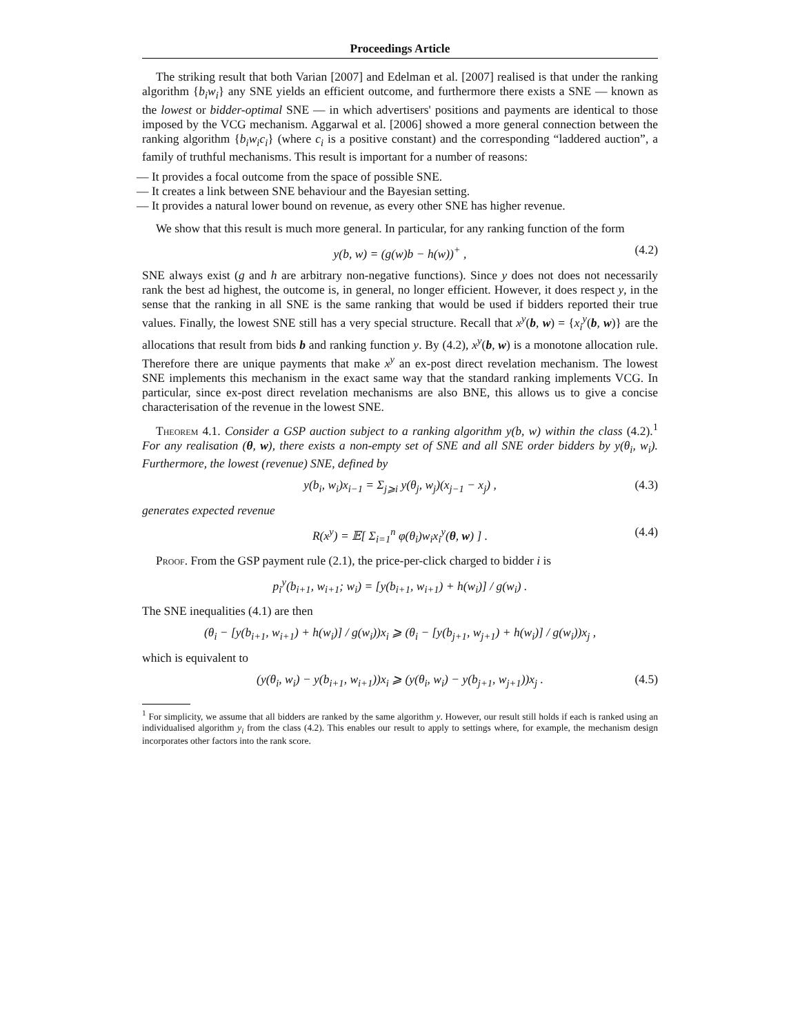Proceedings Article
The striking result that both Varian [2007] and Edelman et al. [2007] realised is that under the ranking algorithm {b<sub>i</sub>w<sub>i</sub>} any SNE yields an efficient outcome, and furthermore there exists a SNE — known as the lowest or bidder-optimal SNE — in which advertisers' positions and payments are identical to those imposed by the VCG mechanism. Aggarwal et al. [2006] showed a more general connection between the ranking algorithm {b<sub>i</sub>w<sub>i</sub>c<sub>i</sub>} (where c<sub>i</sub> is a positive constant) and the corresponding “laddered auction”, a family of truthful mechanisms. This result is important for a number of reasons:
— It provides a focal outcome from the space of possible SNE.
— It creates a link between SNE behaviour and the Bayesian setting.
— It provides a natural lower bound on revenue, as every other SNE has higher revenue.
We show that this result is much more general. In particular, for any ranking function of the form
y(b, w) = (g(w)b − h(w))<sup>+</sup> , (4.2)
SNE always exist (g and h are arbitrary non-negative functions). Since y does not does not necessarily rank the best ad highest, the outcome is, in general, no longer efficient. However, it does respect y, in the sense that the ranking in all SNE is the same ranking that would be used if bidders reported their true values. Finally, the lowest SNE still has a very special structure. Recall that x<sup>y</sup>(b, w) = {x<sub>i</sub><sup>y</sup>(b, w)} are the allocations that result from bids b and ranking function y. By (4.2), x<sup>y</sup>(b, w) is a monotone allocation rule. Therefore there are unique payments that make x<sup>y</sup> an ex-post direct revelation mechanism. The lowest SNE implements this mechanism in the exact same way that the standard ranking implements VCG. In particular, since ex-post direct revelation mechanisms are also BNE, this allows us to give a concise characterisation of the revenue in the lowest SNE.
Theorem 4.1. Consider a GSP auction subject to a ranking algorithm y(b, w) within the class (4.2).<sup>1</sup> For any realisation (θ, w), there exists a non-empty set of SNE and all SNE order bidders by y(θ<sub>i</sub>, w<sub>i</sub>). Furthermore, the lowest (revenue) SNE, defined by
y(b<sub>i</sub>, w<sub>i</sub>)x<sub>i−1</sub> = Σ<sub>j⩾i</sub> y(θ<sub>j</sub>, w<sub>j</sub>)(x<sub>j−1</sub> − x<sub>j</sub>) , (4.3)
generates expected revenue
R(x<sup>y</sup>) = 𝔼[ Σ<sub>i=1</sub><sup>n</sup> φ(θ<sub>i</sub>)w<sub>i</sub>x<sub>i</sub><sup>y</sup>(θ, w) ] . (4.4)
Proof. From the GSP payment rule (2.1), the price-per-click charged to bidder i is
p<sub>i</sub><sup>y</sup>(b<sub>i+1</sub>, w<sub>i+1</sub>; w<sub>i</sub>) = [y(b<sub>i+1</sub>, w<sub>i+1</sub>) + h(w<sub>i</sub>)] / g(w<sub>i</sub>) .
The SNE inequalities (4.1) are then
(θ<sub>i</sub> − [y(b<sub>i+1</sub>, w<sub>i+1</sub>) + h(w<sub>i</sub>)] / g(w<sub>i</sub>))x<sub>i</sub> ⩾ (θ<sub>i</sub> − [y(b<sub>j+1</sub>, w<sub>j+1</sub>) + h(w<sub>i</sub>)] / g(w<sub>i</sub>))x<sub>j</sub> ,
which is equivalent to
(y(θ<sub>i</sub>, w<sub>i</sub>) − y(b<sub>i+1</sub>, w<sub>i+1</sub>))x<sub>i</sub> ⩾ (y(θ<sub>i</sub>, w<sub>i</sub>) − y(b<sub>j+1</sub>, w<sub>j+1</sub>))x<sub>j</sub> . (4.5)
<sup>1</sup> For simplicity, we assume that all bidders are ranked by the same algorithm y. However, our result still holds if each is ranked using an individualised algorithm y<sub>i</sub> from the class (4.2). This enables our result to apply to settings where, for example, the mechanism design incorporates other factors into the rank score.